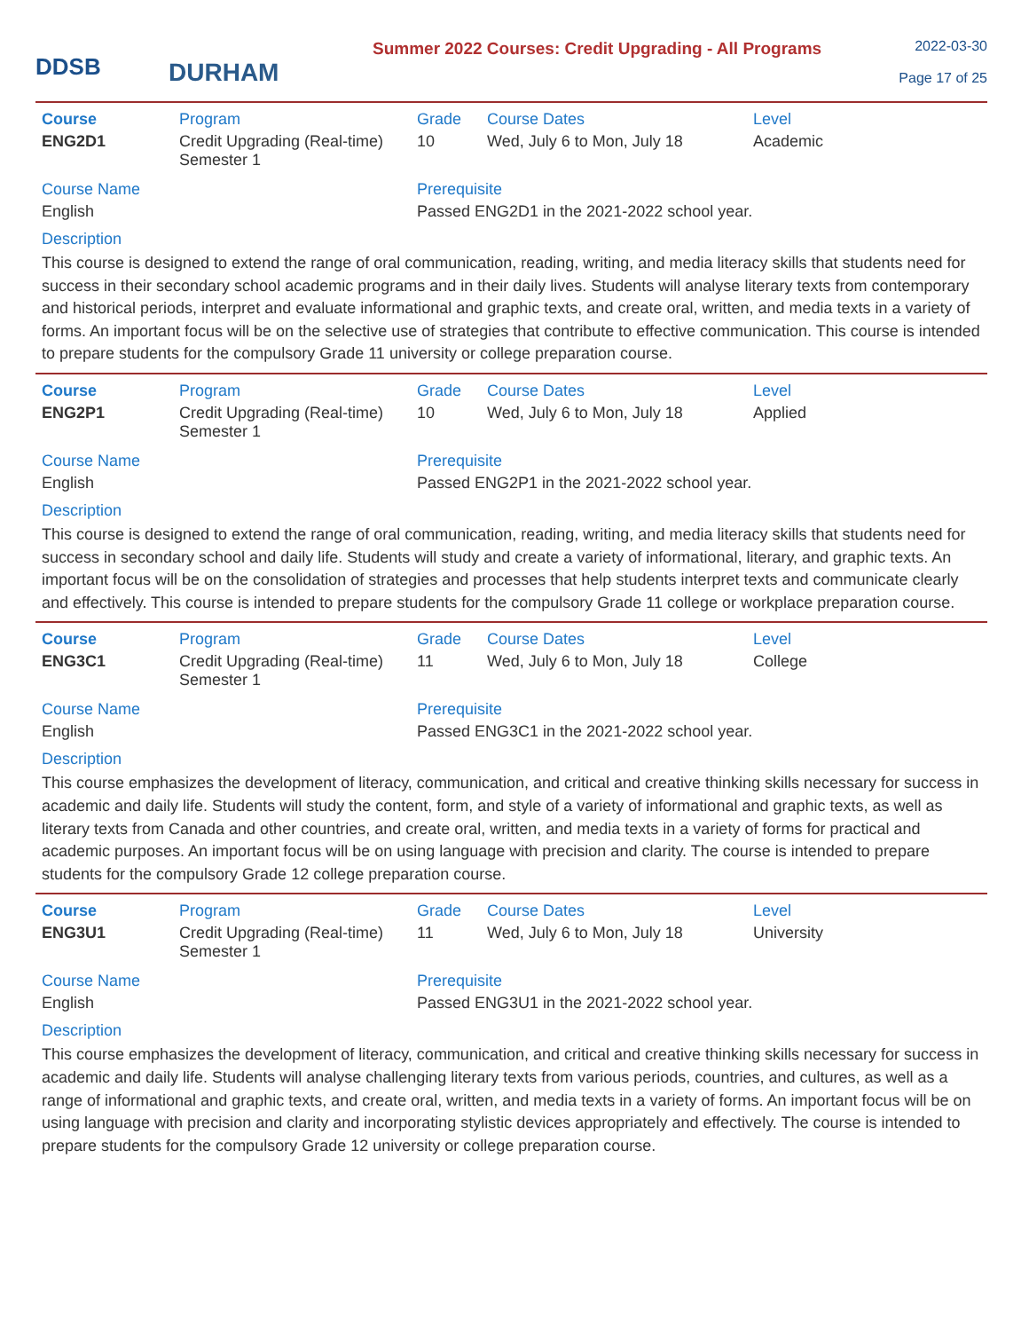DDSB
DURHAM
Summer 2022 Courses: Credit Upgrading - All Programs
2022-03-30
Page 17 of 25
| Course | Program | Grade | Course Dates | Level |
| --- | --- | --- | --- | --- |
| ENG2D1 | Credit Upgrading (Real-time) Semester 1 | 10 | Wed, July 6 to Mon, July 18 | Academic |
| Course Name | | Prerequisite | | |
| English | | Passed ENG2D1 in the 2021-2022 school year. | | |
Description
This course is designed to extend the range of oral communication, reading, writing, and media literacy skills that students need for success in their secondary school academic programs and in their daily lives. Students will analyse literary texts from contemporary and historical periods, interpret and evaluate informational and graphic texts, and create oral, written, and media texts in a variety of forms. An important focus will be on the selective use of strategies that contribute to effective communication. This course is intended to prepare students for the compulsory Grade 11 university or college preparation course.
| Course | Program | Grade | Course Dates | Level |
| --- | --- | --- | --- | --- |
| ENG2P1 | Credit Upgrading (Real-time) Semester 1 | 10 | Wed, July 6 to Mon, July 18 | Applied |
| Course Name | | Prerequisite | | |
| English | | Passed ENG2P1 in the 2021-2022 school year. | | |
Description
This course is designed to extend the range of oral communication, reading, writing, and media literacy skills that students need for success in secondary school and daily life. Students will study and create a variety of informational, literary, and graphic texts. An important focus will be on the consolidation of strategies and processes that help students interpret texts and communicate clearly and effectively. This course is intended to prepare students for the compulsory Grade 11 college or workplace preparation course.
| Course | Program | Grade | Course Dates | Level |
| --- | --- | --- | --- | --- |
| ENG3C1 | Credit Upgrading (Real-time) Semester 1 | 11 | Wed, July 6 to Mon, July 18 | College |
| Course Name | | Prerequisite | | |
| English | | Passed ENG3C1 in the 2021-2022 school year. | | |
Description
This course emphasizes the development of literacy, communication, and critical and creative thinking skills necessary for success in academic and daily life. Students will study the content, form, and style of a variety of informational and graphic texts, as well as literary texts from Canada and other countries, and create oral, written, and media texts in a variety of forms for practical and academic purposes. An important focus will be on using language with precision and clarity. The course is intended to prepare students for the compulsory Grade 12 college preparation course.
| Course | Program | Grade | Course Dates | Level |
| --- | --- | --- | --- | --- |
| ENG3U1 | Credit Upgrading (Real-time) Semester 1 | 11 | Wed, July 6 to Mon, July 18 | University |
| Course Name | | Prerequisite | | |
| English | | Passed ENG3U1 in the 2021-2022 school year. | | |
Description
This course emphasizes the development of literacy, communication, and critical and creative thinking skills necessary for success in academic and daily life. Students will analyse challenging literary texts from various periods, countries, and cultures, as well as a range of informational and graphic texts, and create oral, written, and media texts in a variety of forms. An important focus will be on using language with precision and clarity and incorporating stylistic devices appropriately and effectively. The course is intended to prepare students for the compulsory Grade 12 university or college preparation course.